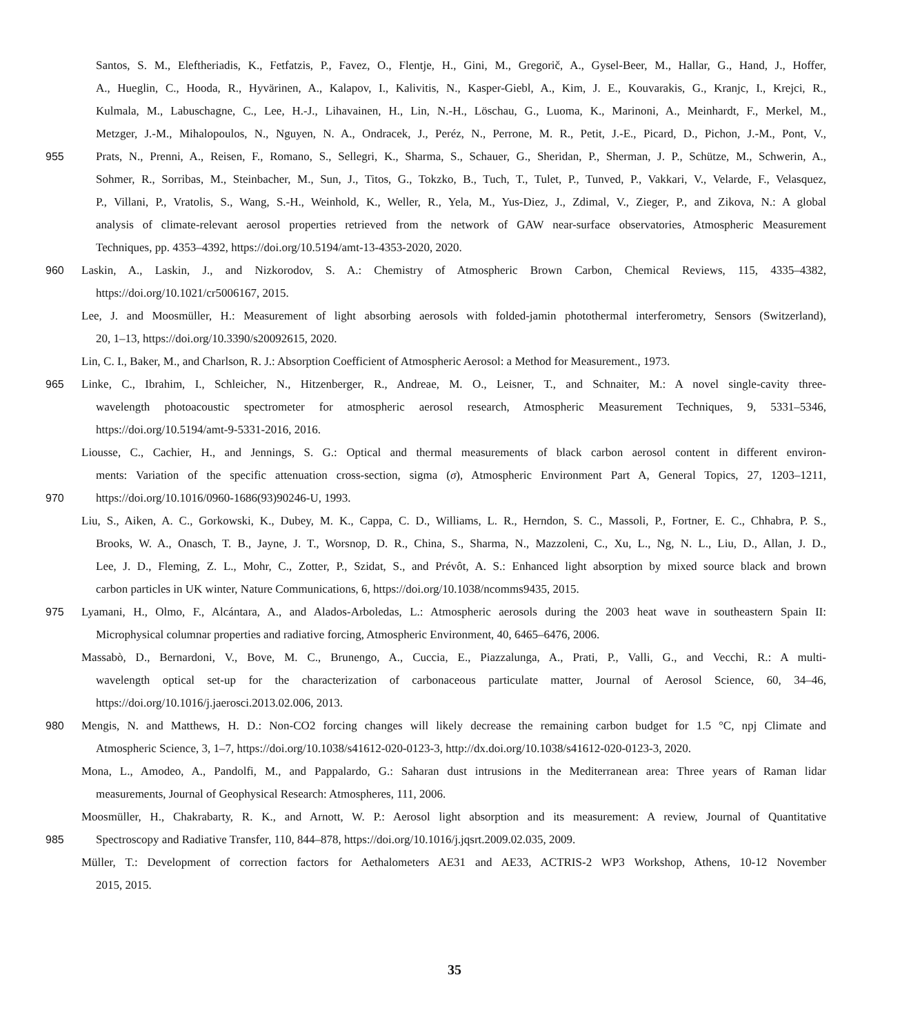Santos, S. M., Eleftheriadis, K., Fetfatzis, P., Favez, O., Flentje, H., Gini, M., Gregorič, A., Gysel-Beer, M., Hallar, G., Hand, J., Hoffer,
A., Hueglin, C., Hooda, R., Hyvärinen, A., Kalapov, I., Kalivitis, N., Kasper-Giebl, A., Kim, J. E., Kouvarakis, G., Kranjc, I., Krejci, R.,
Kulmala, M., Labuschagne, C., Lee, H.-J., Lihavainen, H., Lin, N.-H., Löschau, G., Luoma, K., Marinoni, A., Meinhardt, F., Merkel, M.,
Metzger, J.-M., Mihalopoulos, N., Nguyen, N. A., Ondracek, J., Peréz, N., Perrone, M. R., Petit, J.-E., Picard, D., Pichon, J.-M., Pont, V.,
955 Prats, N., Prenni, A., Reisen, F., Romano, S., Sellegri, K., Sharma, S., Schauer, G., Sheridan, P., Sherman, J. P., Schütze, M., Schwerin, A.,
Sohmer, R., Sorribas, M., Steinbacher, M., Sun, J., Titos, G., Tokzko, B., Tuch, T., Tulet, P., Tunved, P., Vakkari, V., Velarde, F., Velasquez,
P., Villani, P., Vratolis, S., Wang, S.-H., Weinhold, K., Weller, R., Yela, M., Yus-Diez, J., Zdimal, V., Zieger, P., and Zikova, N.: A global
analysis of climate-relevant aerosol properties retrieved from the network of GAW near-surface observatories, Atmospheric Measurement
Techniques, pp. 4353–4392, https://doi.org/10.5194/amt-13-4353-2020, 2020.
960 Laskin, A., Laskin, J., and Nizkorodov, S. A.: Chemistry of Atmospheric Brown Carbon, Chemical Reviews, 115, 4335–4382,
https://doi.org/10.1021/cr5006167, 2015.
Lee, J. and Moosmüller, H.: Measurement of light absorbing aerosols with folded-jamin photothermal interferometry, Sensors (Switzerland),
20, 1–13, https://doi.org/10.3390/s20092615, 2020.
Lin, C. I., Baker, M., and Charlson, R. J.: Absorption Coefficient of Atmospheric Aerosol: a Method for Measurement., 1973.
965 Linke, C., Ibrahim, I., Schleicher, N., Hitzenberger, R., Andreae, M. O., Leisner, T., and Schnaiter, M.: A novel single-cavity three-
wavelength photoacoustic spectrometer for atmospheric aerosol research, Atmospheric Measurement Techniques, 9, 5331–5346,
https://doi.org/10.5194/amt-9-5331-2016, 2016.
Liousse, C., Cachier, H., and Jennings, S. G.: Optical and thermal measurements of black carbon aerosol content in different environ-
ments: Variation of the specific attenuation cross-section, sigma (σ), Atmospheric Environment Part A, General Topics, 27, 1203–1211,
970 https://doi.org/10.1016/0960-1686(93)90246-U, 1993.
Liu, S., Aiken, A. C., Gorkowski, K., Dubey, M. K., Cappa, C. D., Williams, L. R., Herndon, S. C., Massoli, P., Fortner, E. C., Chhabra, P. S.,
Brooks, W. A., Onasch, T. B., Jayne, J. T., Worsnop, D. R., China, S., Sharma, N., Mazzoleni, C., Xu, L., Ng, N. L., Liu, D., Allan, J. D.,
Lee, J. D., Fleming, Z. L., Mohr, C., Zotter, P., Szidat, S., and Prévôt, A. S.: Enhanced light absorption by mixed source black and brown
carbon particles in UK winter, Nature Communications, 6, https://doi.org/10.1038/ncomms9435, 2015.
975 Lyamani, H., Olmo, F., Alcántara, A., and Alados-Arboledas, L.: Atmospheric aerosols during the 2003 heat wave in southeastern Spain II:
Microphysical columnar properties and radiative forcing, Atmospheric Environment, 40, 6465–6476, 2006.
Massabò, D., Bernardoni, V., Bove, M. C., Brunengo, A., Cuccia, E., Piazzalunga, A., Prati, P., Valli, G., and Vecchi, R.: A multi-
wavelength optical set-up for the characterization of carbonaceous particulate matter, Journal of Aerosol Science, 60, 34–46,
https://doi.org/10.1016/j.jaerosci.2013.02.006, 2013.
980 Mengis, N. and Matthews, H. D.: Non-CO2 forcing changes will likely decrease the remaining carbon budget for 1.5 °C, npj Climate and
Atmospheric Science, 3, 1–7, https://doi.org/10.1038/s41612-020-0123-3, http://dx.doi.org/10.1038/s41612-020-0123-3, 2020.
Mona, L., Amodeo, A., Pandolfi, M., and Pappalardo, G.: Saharan dust intrusions in the Mediterranean area: Three years of Raman lidar
measurements, Journal of Geophysical Research: Atmospheres, 111, 2006.
Moosmüller, H., Chakrabarty, R. K., and Arnott, W. P.: Aerosol light absorption and its measurement: A review, Journal of Quantitative
985 Spectroscopy and Radiative Transfer, 110, 844–878, https://doi.org/10.1016/j.jqsrt.2009.02.035, 2009.
Müller, T.: Development of correction factors for Aethalometers AE31 and AE33, ACTRIS-2 WP3 Workshop, Athens, 10-12 November
2015, 2015.
35